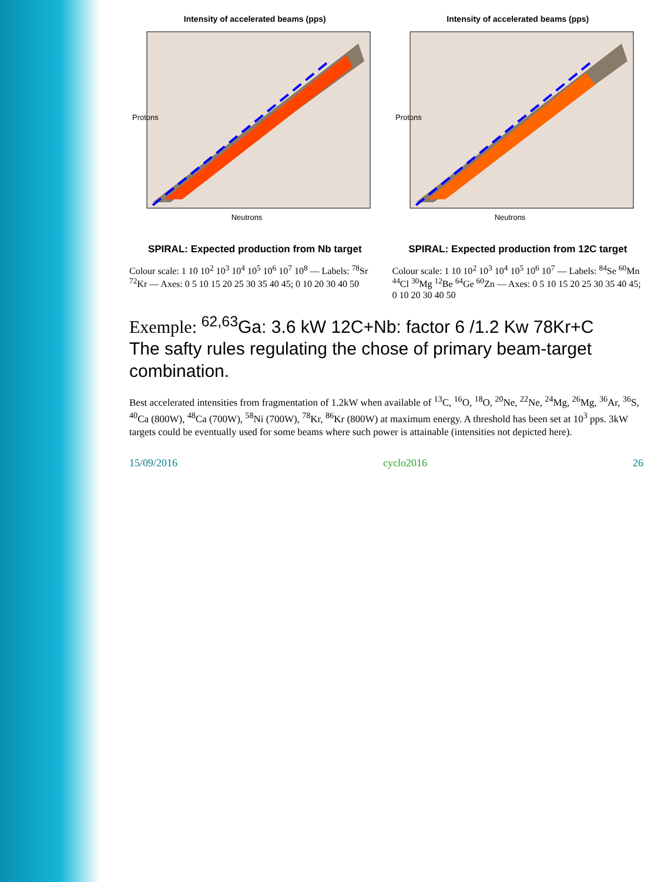Intensity of accelerated beams (pps)
Neutrons
Protons
SPIRAL: Expected production from Nb target
Colour scale: 1 10 10<sup>2</sup> 10<sup>3</sup> 10<sup>4</sup> 10<sup>5</sup> 10<sup>6</sup> 10<sup>7</sup> 10<sup>8</sup> — Labels: <sup>78</sup>Sr <sup>72</sup>Kr — Axes: 0 5 10 15 20 25 30 35 40 45; 0 10 20 30 40 50
Intensity of accelerated beams (pps)
Neutrons
Protons
SPIRAL: Expected production from 12C target
Colour scale: 1 10 10<sup>2</sup> 10<sup>3</sup> 10<sup>4</sup> 10<sup>5</sup> 10<sup>6</sup> 10<sup>7</sup> — Labels: <sup>84</sup>Se <sup>60</sup>Mn <sup>44</sup>Cl <sup>30</sup>Mg <sup>12</sup>Be <sup>64</sup>Ge <sup>60</sup>Zn — Axes: 0 5 10 15 20 25 30 35 40 45; 0 10 20 30 40 50
Exemple: <sup>62,63</sup>Ga: 3.6 kW 12C+Nb: factor 6 /1.2 Kw 78Kr+C
The safty rules regulating the chose of primary beam-target combination.
Best accelerated intensities from fragmentation of 1.2kW when available of <sup>13</sup>C, <sup>16</sup>O, <sup>18</sup>O, <sup>20</sup>Ne, <sup>22</sup>Ne, <sup>24</sup>Mg, <sup>26</sup>Mg, <sup>36</sup>Ar, <sup>36</sup>S, <sup>40</sup>Ca (800W), <sup>48</sup>Ca (700W), <sup>58</sup>Ni (700W), <sup>78</sup>Kr, <sup>86</sup>Kr (800W) at maximum energy. A threshold has been set at 10<sup>3</sup> pps. 3kW targets could be eventually used for some beams where such power is attainable (intensities not depicted here).
15/09/2016 cyclo2016 26